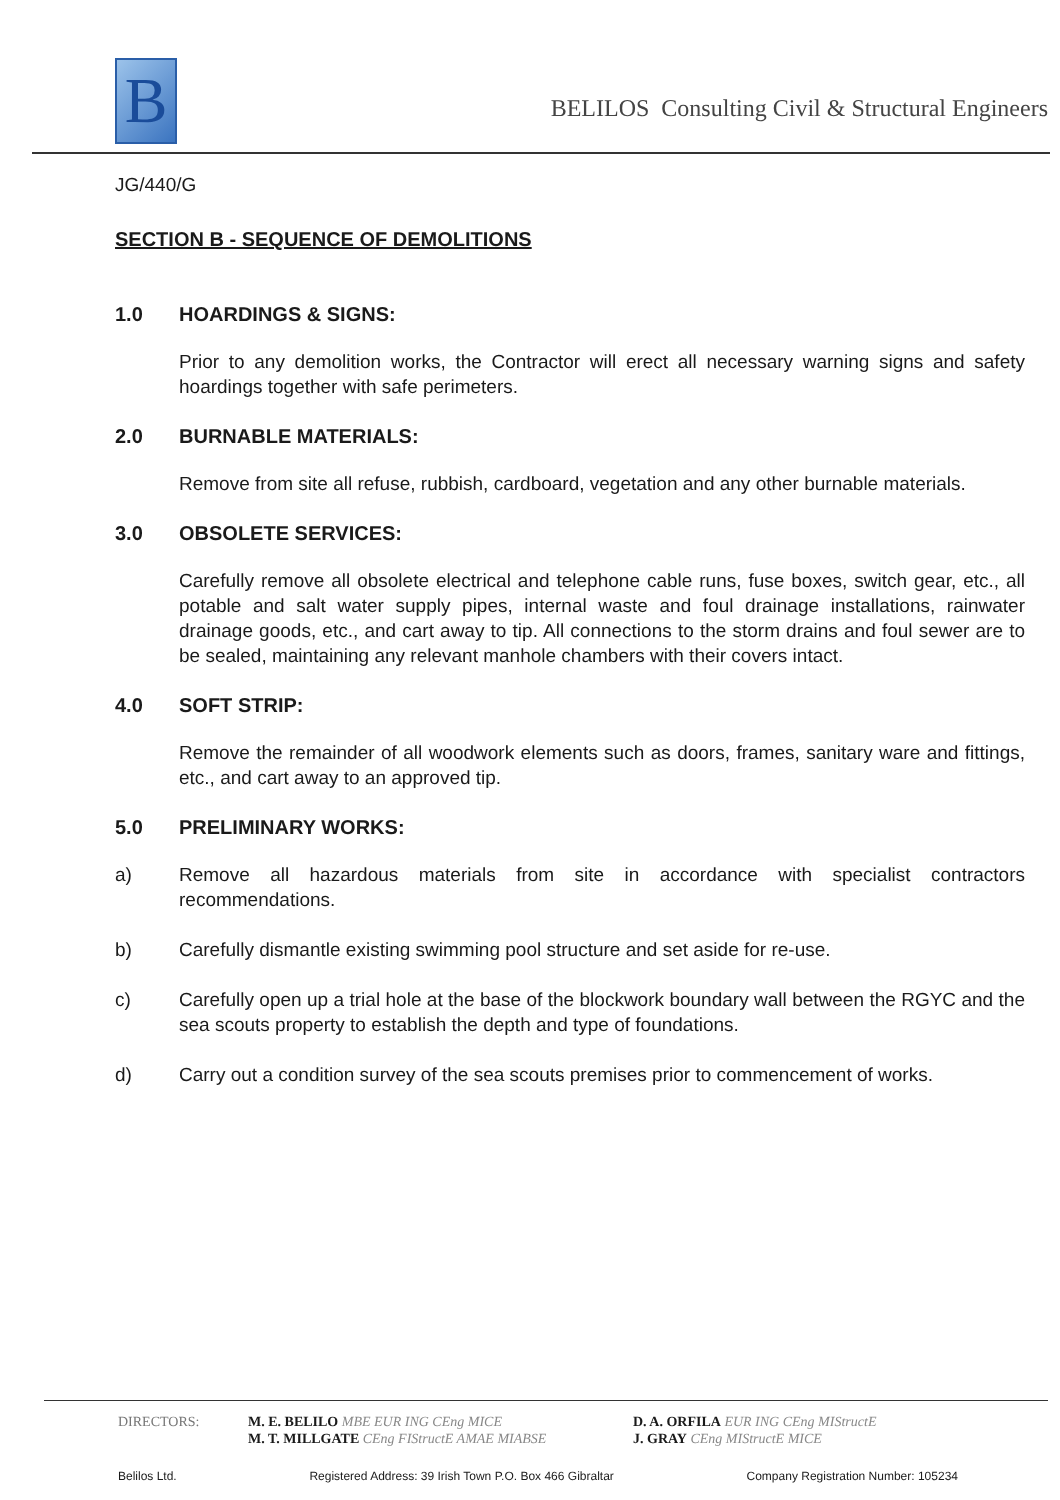B
BELILOS Consulting Civil & Structural Engineers
JG/440/G
SECTION B - SEQUENCE OF DEMOLITIONS
1.0 HOARDINGS & SIGNS:
Prior to any demolition works, the Contractor will erect all necessary warning signs and safety hoardings together with safe perimeters.
2.0 BURNABLE MATERIALS:
Remove from site all refuse, rubbish, cardboard, vegetation and any other burnable materials.
3.0 OBSOLETE SERVICES:
Carefully remove all obsolete electrical and telephone cable runs, fuse boxes, switch gear, etc., all potable and salt water supply pipes, internal waste and foul drainage installations, rainwater drainage goods, etc., and cart away to tip. All connections to the storm drains and foul sewer are to be sealed, maintaining any relevant manhole chambers with their covers intact.
4.0 SOFT STRIP:
Remove the remainder of all woodwork elements such as doors, frames, sanitary ware and fittings, etc., and cart away to an approved tip.
5.0 PRELIMINARY WORKS:
a) Remove all hazardous materials from site in accordance with specialist contractors recommendations.
b) Carefully dismantle existing swimming pool structure and set aside for re-use.
c) Carefully open up a trial hole at the base of the blockwork boundary wall between the RGYC and the sea scouts property to establish the depth and type of foundations.
d) Carry out a condition survey of the sea scouts premises prior to commencement of works.
DIRECTORS: M. E. BELILO MBE EUR ING CEng MICE
M. T. MILLGATE CEng FIStructE AMAE MIABSE
D. A. ORFILA EUR ING CEng MIStructE
J. GRAY CEng MIStructE MICE
Belilos Ltd. Registered Address: 39 Irish Town P.O. Box 466 Gibraltar Company Registration Number: 105234